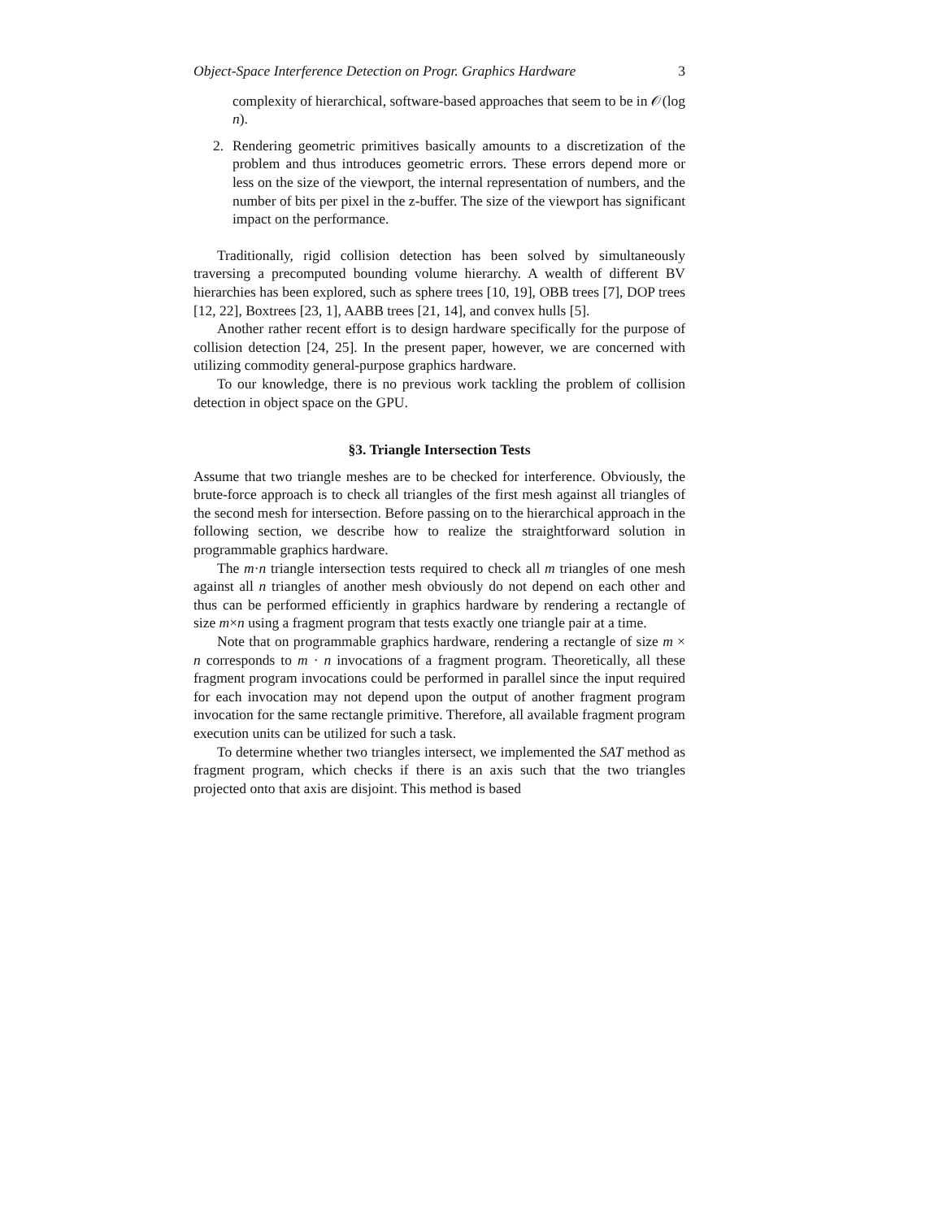Object-Space Interference Detection on Progr. Graphics Hardware 3
complexity of hierarchical, software-based approaches that seem to be in 𝒪(log n).
2. Rendering geometric primitives basically amounts to a discretization of the problem and thus introduces geometric errors. These errors depend more or less on the size of the viewport, the internal representation of numbers, and the number of bits per pixel in the z-buffer. The size of the viewport has significant impact on the performance.
Traditionally, rigid collision detection has been solved by simultaneously traversing a precomputed bounding volume hierarchy. A wealth of different BV hierarchies has been explored, such as sphere trees [10, 19], OBB trees [7], DOP trees [12, 22], Boxtrees [23, 1], AABB trees [21, 14], and convex hulls [5].
Another rather recent effort is to design hardware specifically for the purpose of collision detection [24, 25]. In the present paper, however, we are concerned with utilizing commodity general-purpose graphics hardware.
To our knowledge, there is no previous work tackling the problem of collision detection in object space on the GPU.
§3. Triangle Intersection Tests
Assume that two triangle meshes are to be checked for interference. Obviously, the brute-force approach is to check all triangles of the first mesh against all triangles of the second mesh for intersection. Before passing on to the hierarchical approach in the following section, we describe how to realize the straightforward solution in programmable graphics hardware.
The m·n triangle intersection tests required to check all m triangles of one mesh against all n triangles of another mesh obviously do not depend on each other and thus can be performed efficiently in graphics hardware by rendering a rectangle of size m×n using a fragment program that tests exactly one triangle pair at a time.
Note that on programmable graphics hardware, rendering a rectangle of size m × n corresponds to m · n invocations of a fragment program. Theoretically, all these fragment program invocations could be performed in parallel since the input required for each invocation may not depend upon the output of another fragment program invocation for the same rectangle primitive. Therefore, all available fragment program execution units can be utilized for such a task.
To determine whether two triangles intersect, we implemented the SAT method as fragment program, which checks if there is an axis such that the two triangles projected onto that axis are disjoint. This method is based